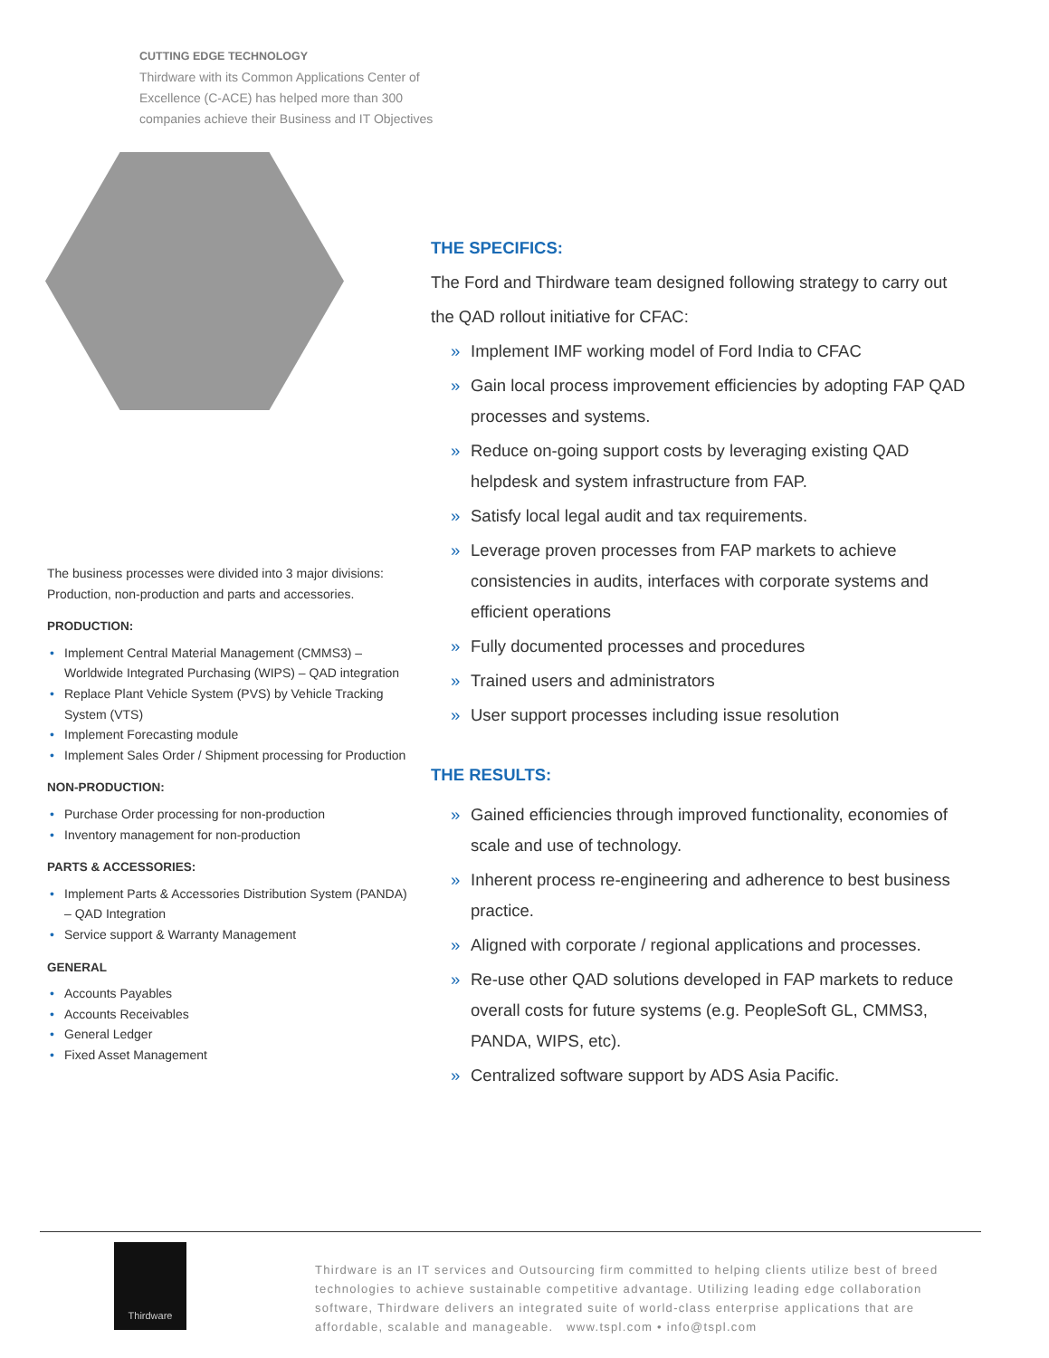CUTTING EDGE TECHNOLOGY
Thirdware with its Common Applications Center of Excellence (C-ACE) has helped more than 300 companies achieve their Business and IT Objectives
The business processes were divided into 3 major divisions: Production, non-production and parts and accessories.
PRODUCTION:
• Implement Central Material Management (CMMS3) – Worldwide Integrated Purchasing (WIPS) – QAD integration
• Replace Plant Vehicle System (PVS) by Vehicle Tracking System (VTS)
• Implement Forecasting module
• Implement Sales Order / Shipment processing for Production
NON-PRODUCTION:
• Purchase Order processing for non-production
• Inventory management for non-production
PARTS & ACCESSORIES:
• Implement Parts & Accessories Distribution System (PANDA) – QAD Integration
• Service support & Warranty Management
GENERAL
• Accounts Payables
• Accounts Receivables
• General Ledger
• Fixed Asset Management
THE SPECIFICS:
The Ford and Thirdware team designed following strategy to carry out the QAD rollout initiative for CFAC:
» Implement IMF working model of Ford India to CFAC
» Gain local process improvement efficiencies by adopting FAP QAD processes and systems.
» Reduce on-going support costs by leveraging existing QAD helpdesk and system infrastructure from FAP.
» Satisfy local legal audit and tax requirements.
» Leverage proven processes from FAP markets to achieve consistencies in audits, interfaces with corporate systems and efficient operations
» Fully documented processes and procedures
» Trained users and administrators
» User support processes including issue resolution
THE RESULTS:
» Gained efficiencies through improved functionality, economies of scale and use of technology.
» Inherent process re-engineering and adherence to best business practice.
» Aligned with corporate / regional applications and processes.
» Re-use other QAD solutions developed in FAP markets to reduce overall costs for future systems (e.g. PeopleSoft GL, CMMS3, PANDA, WIPS, etc).
» Centralized software support by ADS Asia Pacific.
Thirdware
Thirdware is an IT services and Outsourcing firm committed to helping clients utilize best of breed technologies to achieve sustainable competitive advantage. Utilizing leading edge collaboration software, Thirdware delivers an integrated suite of world-class enterprise applications that are affordable, scalable and manageable. www.tspl.com • info@tspl.com